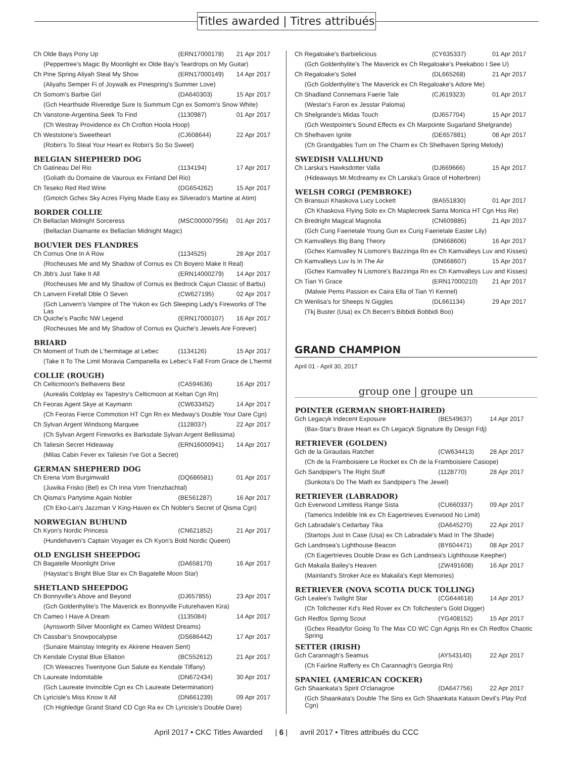Titles awarded | Titres attribués
| Ch Olde Bays Pony Up | (ERN17000178) | 21 Apr 2017 |
| (Peppertree's Magic By Moonlight ex Olde Bay's Teardrops on My Guitar) | | |
| Ch Pine Spring Aliyah Steal My Show | (ERN17000149) | 14 Apr 2017 |
| (Aliyahs Semper Fi of Joywalk ex Pinespring's Summer Love) | | |
| Ch Somom's Barbie Girl | (DA640303) | 15 Apr 2017 |
| (Gch Hearthside Riveredge Sure Is Summum Cgn ex Somom's Snow White) | | |
| Ch Vanstone-Argentina Seek To Find | (1130987) | 01 Apr 2017 |
| (Ch Westray Providence ex Ch Crofton Hoola Hoop) | | |
| Ch Weststone's Sweetheart | (CJ608644) | 22 Apr 2017 |
| (Robin's To Steal Your Heart ex Robin's So So Sweet) | | |
| BELGIAN SHEPHERD DOG | | |
| Ch Gatineau Del Rio | (1134194) | 17 Apr 2017 |
| (Goliath du Domaine de Vauroux ex Finland Del Rio) | | |
| Ch Teseko Red Red Wine | (DG654262) | 15 Apr 2017 |
| (Gmotch Gchex Sky Acres Flying Made Easy ex Silverado's Martine at Atim) | | |
| BORDER COLLIE | | |
| Ch Bellaclan Midnight Sorceress | (MSC000007956) | 01 Apr 2017 |
| (Bellaclan Diamante ex Bellaclan Midnight Magic) | | |
| BOUVIER DES FLANDRES | | |
| Ch Cornus One In A Row | (1134525) | 28 Apr 2017 |
| (Rocheuses Me and My Shadow of Cornus ex Ch Boyero Make It Real) | | |
| Ch Jbb's Just Take It All | (ERN14000279) | 14 Apr 2017 |
| (Rocheuses Me and My Shadow of Cornus ex Bedrock Cajun Classic of Barbu) | | |
| Ch Lanvern Firefall Dble O Seven | (CW627195) | 02 Apr 2017 |
| (Gch Lanvern's Vampire of The Yukon ex Gch Sleeping Lady's Fireworks of The Las | | |
| Ch Quiche's Pacific NW Legend | (ERN17000107) | 16 Apr 2017 |
| (Rocheuses Me and My Shadow of Cornus ex Quiche's Jewels Are Forever) | | |
| BRIARD | | |
| Ch Moment of Truth de L'hermitage at Lebec | (1134126) | 15 Apr 2017 |
| (Take It To The Limit Moravia Campanella ex Lebec's Fall From Grace de L'hermit | | |
| COLLIE (ROUGH) | | |
| Ch Celticmoon's Belhavens Best | (CA594636) | 16 Apr 2017 |
| (Aurealis Coldplay ex Tapestry's Celticmoon at Keltan Cgn Rn) | | |
| Ch Feoras Agent Skye at Kaymann | (CW633452) | 14 Apr 2017 |
| (Ch Feoras Fierce Commotion HT Cgn Rn ex Medway's Double Your Dare Cgn) | | |
| Ch Sylvan Argent Windsong Marquee | (1128037) | 22 Apr 2017 |
| (Ch Sylvan Argent Fireworks ex Barksdale Sylvan Argent Bellissima) | | |
| Ch Taliesin Secret Hideaway | (ERN16000941) | 14 Apr 2017 |
| (Milas Cabin Fever ex Taliesin I've Got a Secret) | | |
| GERMAN SHEPHERD DOG | | |
| Ch Erena Vom Burgimwald | (DQ686581) | 01 Apr 2017 |
| (Juwika Frisko (Bel) ex Ch Irina Vom Trienzbachtal) | | |
| Ch Qisma's Partytime Again Nobler | (BE561287) | 16 Apr 2017 |
| (Ch Eko-Lan's Jazzman V King-Haven ex Ch Nobler's Secret of Qisma Cgn) | | |
| NORWEGIAN BUHUND | | |
| Ch Kyon's Nordic Princess | (CN621852) | 21 Apr 2017 |
| (Hundehaven's Captain Voyager ex Ch Kyon's Bold Nordic Queen) | | |
| OLD ENGLISH SHEEPDOG | | |
| Ch Bagatelle Moonlight Drive | (DA658170) | 16 Apr 2017 |
| (Haystac's Bright Blue Star ex Ch Bagatelle Moon Star) | | |
| SHETLAND SHEEPDOG | | |
| Ch Bonnyville's Above and Beyond | (DJ657855) | 23 Apr 2017 |
| (Gch Goldenhylite's The Maverick ex Bonnyville Futurehaven Kira) | | |
| Ch Cameo I Have A Dream | (1135084) | 14 Apr 2017 |
| (Aynsworth Silver Moonlight ex Cameo Wildest Dreams) | | |
| Ch Cassbar's Snowpocalypse | (DS686442) | 17 Apr 2017 |
| (Sunaire Mainstay Integrity ex Akirene Heaven Sent) | | |
| Ch Kendale Crystal Blue Ellation | (BC552612) | 21 Apr 2017 |
| (Ch Weeacres Twentyone Gun Salute ex Kendale Tiffany) | | |
| Ch Laureate Indomitable | (DN672434) | 30 Apr 2017 |
| (Gch Laureate Invincible Cgn ex Ch Laureate Determination) | | |
| Ch Lyricisle's Miss Know It All | (DN661239) | 09 Apr 2017 |
| (Ch Highledge Grand Stand CD Cgn Ra ex Ch Lyricisle's Double Dare) | | |
| Ch Regaloake's Barbielicious | (CY635337) | 01 Apr 2017 |
| (Gch Goldenhylite's The Maverick ex Ch Regaloake's Peekaboo I See U) | | |
| Ch Regaloake's Soleil | (DL665268) | 21 Apr 2017 |
| (Gch Goldenhylite's The Maverick ex Ch Regaloake's Adore Me) | | |
| Ch Shadland Connemara Faerie Tale | (CJ619323) | 01 Apr 2017 |
| (Westar's Faron ex Jesstar Paloma) | | |
| Ch Shelgrande's Midas Touch | (DJ657704) | 15 Apr 2017 |
| (Gch Westpointe's Sound Effects ex Ch Marpointe Sugarland Shelgrande) | | |
| Ch Shelhaven Ignite | (DE657881) | 08 Apr 2017 |
| (Ch Grandgables Turn on The Charm ex Ch Shelhaven Spring Melody) | | |
| SWEDISH VALLHUND | | |
| Ch Larska's Hawksdotter Valla | (DJ669666) | 15 Apr 2017 |
| (Hideaways Mr.Mcdreamy ex Ch Larska's Grace of Holterbren) | | |
| WELSH CORGI (PEMBROKE) | | |
| Ch Bransuzi Khaskova Lucy Lockett | (BA551830) | 01 Apr 2017 |
| (Ch Khaskova Flying Solo ex Ch Maplecreek Santa Monica HT Cgn Hss Re) | | |
| Ch Bredright Magical Magnolia | (CN609885) | 21 Apr 2017 |
| (Gch Curig Faerietale Young Gun ex Curig Faerietale Easter Lily) | | |
| Ch Kamvalleys Big Bang Theory | (DN668606) | 16 Apr 2017 |
| (Gchex Kamvalley N Lismore's Bazzinga Rn ex Ch Kamvalleys Luv and Kisses) | | |
| Ch Kamvalleys Luv Is In The Air | (DN668607) | 15 Apr 2017 |
| (Gchex Kamvalley N Lismore's Bazzinga Rn ex Ch Kamvalleys Luv and Kisses) | | |
| Ch Tian Yi Grace | (ERN17000210) | 21 Apr 2017 |
| (Malwie Pems Passion ex Caira Ella of Tian Yi Kennel) | | |
| Ch Wenlisa's for Sheeps N Giggles | (DL661134) | 29 Apr 2017 |
| (Tkj Buster (Usa) ex Ch Becen's Bibbidi Bobbidi Boo) | | |
GRAND CHAMPION
April 01 - April 30, 2017
group one | groupe un
| POINTER (GERMAN SHORT-HAIRED) | | |
| --- | --- | --- |
| Gch Legacyk Indecent Exposure | (BE549637) | 14 Apr 2017 |
| (Bax-Star's Brave Heart ex Ch Legacyk Signature By Design Fdj) | | |
| RETRIEVER (GOLDEN) | | |
| Gch de la Giraudais Ratchet | (CW634413) | 28 Apr 2017 |
| (Ch de la Framboisiere Le Rocket ex Ch de la Framboisiere Casiope) | | |
| Gch Sandpiper's The Right Stuff | (1128770) | 28 Apr 2017 |
| (Sunkota's Do The Math ex Sandpiper's The Jewel) | | |
| RETRIEVER (LABRADOR) | | |
| Gch Everwood Limitless Range Sista | (CU660337) | 09 Apr 2017 |
| (Tamerics Indelible Ink ex Ch Eagertrieves Everwood No Limit) | | |
| Gch Labradale's Cedarbay Tika | (DA645270) | 22 Apr 2017 |
| (Startops Just In Case (Usa) ex Ch Labradale's Maid In The Shade) | | |
| Gch Landnsea's Lighthouse Beacon | (BY604471) | 08 Apr 2017 |
| (Ch Eagertrieves Double Draw ex Gch Landnsea's Lighthouse Keepher) | | |
| Gch Makaila Bailey's Heaven | (ZW491608) | 16 Apr 2017 |
| (Mainland's Stroker Ace ex Makaila's Kept Memories) | | |
| RETRIEVER (NOVA SCOTIA DUCK TOLLING) | | |
| Gch Lealee's Twilight Star | (CG644618) | 14 Apr 2017 |
| (Ch Tollchester Kd's Red Rover ex Ch Tollchester's Gold Digger) | | |
| Gch Redfox Spring Scout | (YG408152) | 15 Apr 2017 |
| (Gchex Readyfor Going To The Max CD WC Cgn Agnjs Rn ex Ch Redfox Chaotic Spring | | |
| SETTER (IRISH) | | |
| Gch Carannagh's Seamus | (AY543140) | 22 Apr 2017 |
| (Ch Fairline Rafferty ex Ch Carannagh's Georgia Rn) | | |
| SPANIEL (AMERICAN COCKER) | | |
| Gch Shaankata's Spirit O'clanagroe | (DA647756) | 22 Apr 2017 |
| (Gch Shaankata's Double The Sins ex Gch Shaankata Kataxin Devil's Play Pcd Cgn) | | |
April 2017 • CKC Titles Awarded | 6 | avril 2017 • Titres attribués du CCC